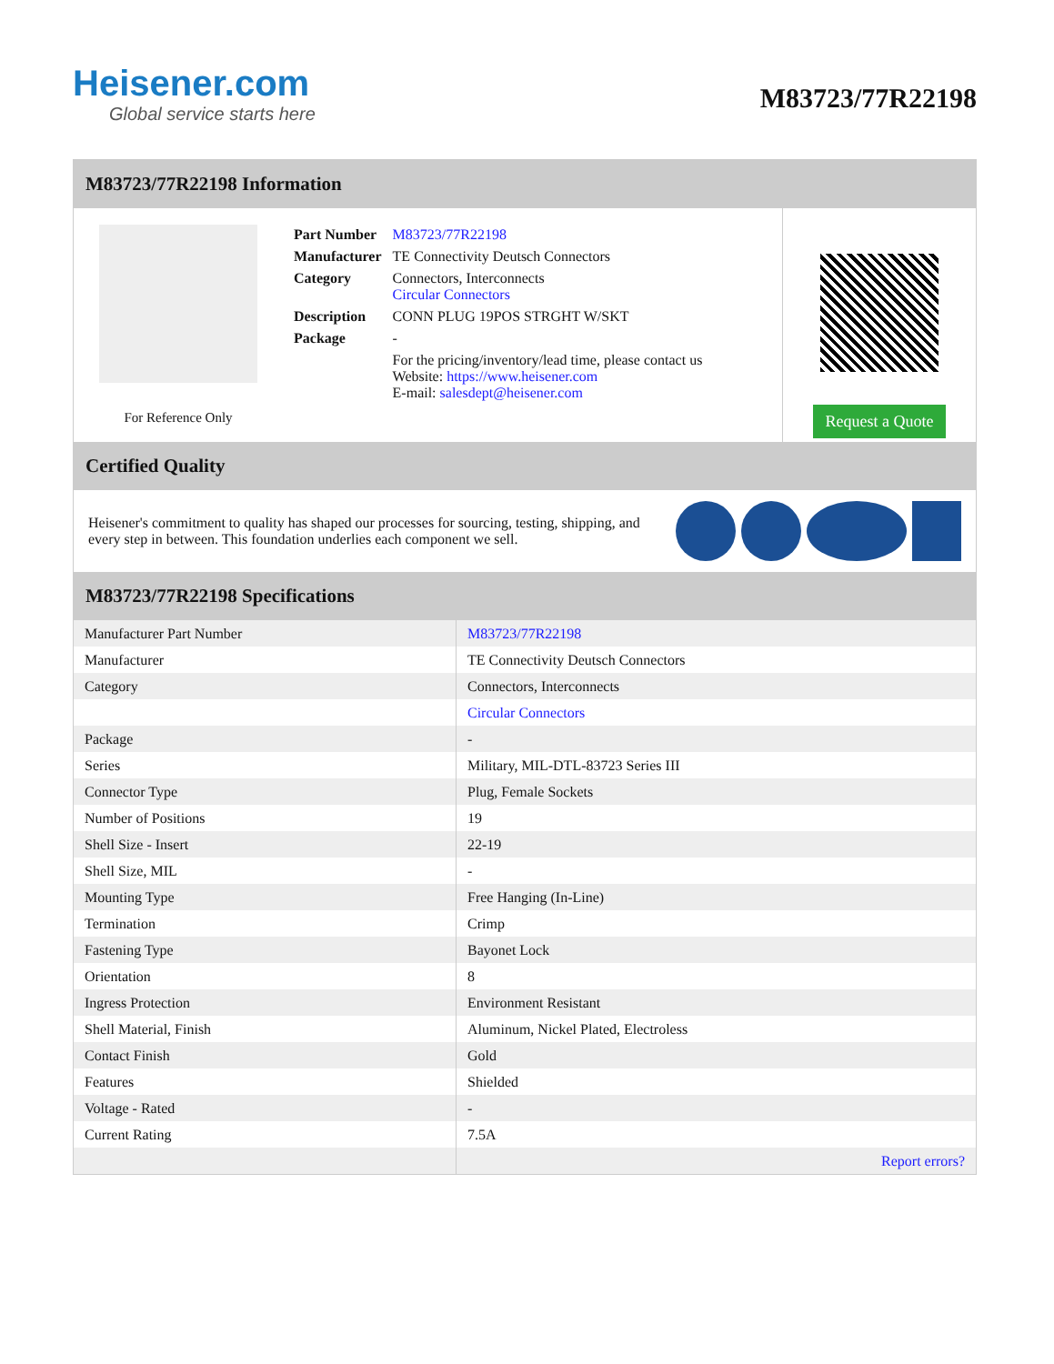Heisener.com
Global service starts here
M83723/77R22198
M83723/77R22198 Information
For Reference Only
| Part Number | M83723/77R22198 |
| Manufacturer | TE Connectivity Deutsch Connectors |
| Category | Connectors, Interconnects Circular Connectors |
| Description | CONN PLUG 19POS STRGHT W/SKT |
| Package | - |
| | For the pricing/inventory/lead time, please contact us Website: https://www.heisener.com E-mail: salesdept@heisener.com |
Request a Quote
Certified Quality
Heisener's commitment to quality has shaped our processes for sourcing, testing, shipping, and every step in between. This foundation underlies each component we sell.
M83723/77R22198 Specifications
| Manufacturer Part Number | M83723/77R22198 |
| Manufacturer | TE Connectivity Deutsch Connectors |
| Category | Connectors, Interconnects |
| | Circular Connectors |
| Package | - |
| Series | Military, MIL-DTL-83723 Series III |
| Connector Type | Plug, Female Sockets |
| Number of Positions | 19 |
| Shell Size - Insert | 22-19 |
| Shell Size, MIL | - |
| Mounting Type | Free Hanging (In-Line) |
| Termination | Crimp |
| Fastening Type | Bayonet Lock |
| Orientation | 8 |
| Ingress Protection | Environment Resistant |
| Shell Material, Finish | Aluminum, Nickel Plated, Electroless |
| Contact Finish | Gold |
| Features | Shielded |
| Voltage - Rated | - |
| Current Rating | 7.5A |
| | Report errors? |